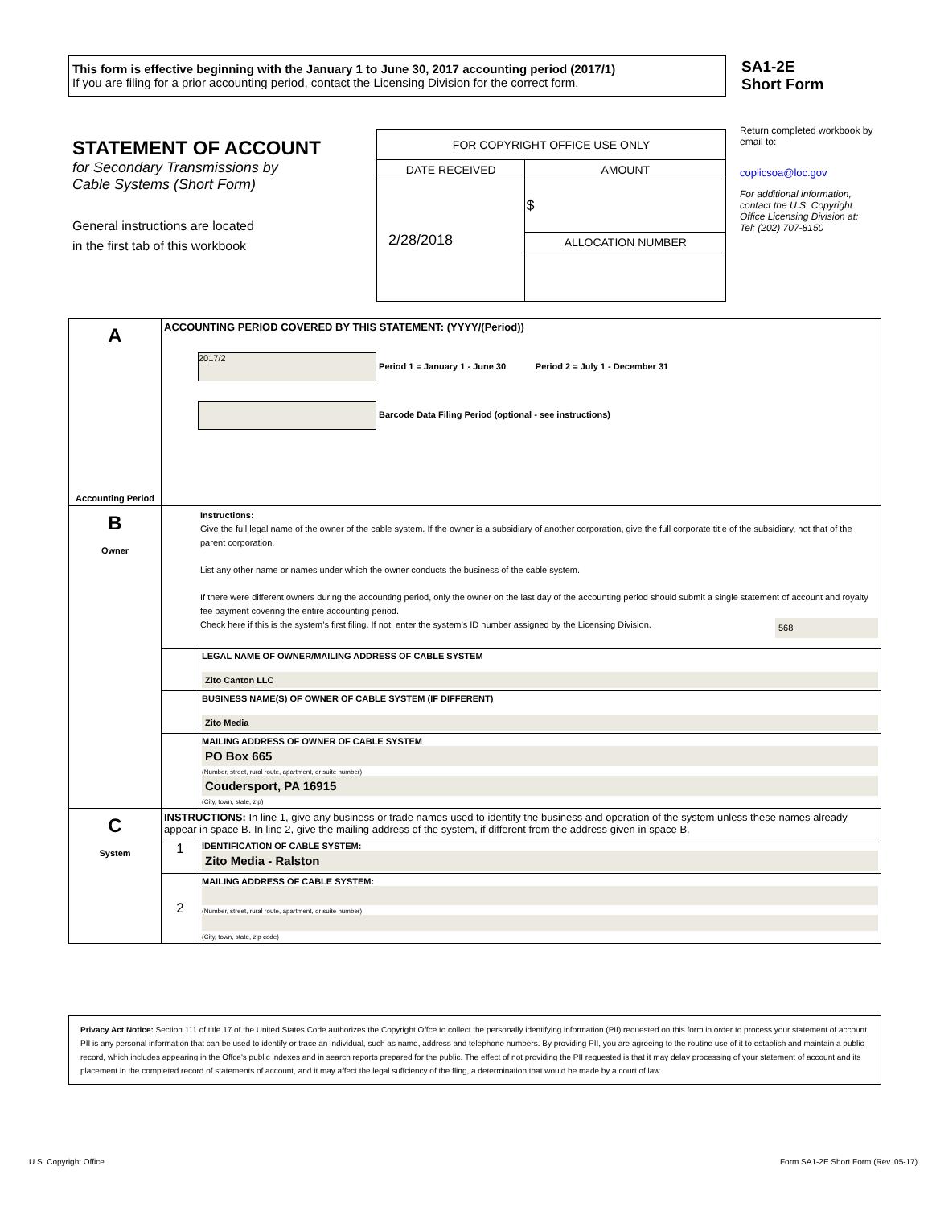This form is effective beginning with the January 1 to June 30, 2017 accounting period (2017/1)
If you are filing for a prior accounting period, contact the Licensing Division for the correct form.
SA1-2E
Short Form
STATEMENT OF ACCOUNT
for Secondary Transmissions by
Cable Systems (Short Form)
General instructions are located
in the first tab of this workbook
| FOR COPYRIGHT OFFICE USE ONLY | |
| DATE RECEIVED | AMOUNT |
| 2/28/2018 | $ |
| | ALLOCATION NUMBER |
Return completed workbook by email to:
coplicsoa@loc.gov
For additional information, contact the U.S. Copyright Office Licensing Division at:
Tel: (202) 707-8150
| A Accounting Period | ACCOUNTING PERIOD COVERED BY THIS STATEMENT: (YYYY/(Period)) 2017/2 Period 1 = January 1 - June 30 Period 2 = July 1 - December 31 Barcode Data Filing Period (optional - see instructions) | |
| B Owner | Instructions: Give the full legal name of the owner of the cable system. If the owner is a subsidiary of another corporation, give the full corporate title of the subsidiary, not that of the parent corporation. List any other name or names under which the owner conducts the business of the cable system. If there were different owners during the accounting period, only the owner on the last day of the accounting period should submit a single statement of account and royalty fee payment covering the entire accounting period. Check here if this is the system’s first filing. If not, enter the system’s ID number assigned by the Licensing Division. 568 | |
| | | LEGAL NAME OF OWNER/MAILING ADDRESS OF CABLE SYSTEM Zito Canton LLC |
| | | BUSINESS NAME(S) OF OWNER OF CABLE SYSTEM (IF DIFFERENT) Zito Media |
| | | MAILING ADDRESS OF OWNER OF CABLE SYSTEM PO Box 665 (Number, street, rural route, apartment, or suite number) Coudersport, PA 16915 (City, town, state, zip) |
| C System | INSTRUCTIONS: In line 1, give any business or trade names used to identify the business and operation of the system unless these names already appear in space B. In line 2, give the mailing address of the system, if different from the address given in space B. | |
| | 1 | IDENTIFICATION OF CABLE SYSTEM: Zito Media - Ralston |
| | 2 | MAILING ADDRESS OF CABLE SYSTEM: (Number, street, rural route, apartment, or suite number) (City, town, state, zip code) |
Privacy Act Notice: Section 111 of title 17 of the United States Code authorizes the Copyright Offce to collect the personally identifying information (PII) requested on this form in order to process your statement of account. PII is any personal information that can be used to identify or trace an individual, such as name, address and telephone numbers. By providing PII, you are agreeing to the routine use of it to establish and maintain a public record, which includes appearing in the Offce's public indexes and in search reports prepared for the public. The effect of not providing the PII requested is that it may delay processing of your statement of account and its placement in the completed record of statements of account, and it may affect the legal suffciency of the fling, a determination that would be made by a court of law.
U.S. Copyright Office
Form SA1-2E Short Form (Rev. 05-17)